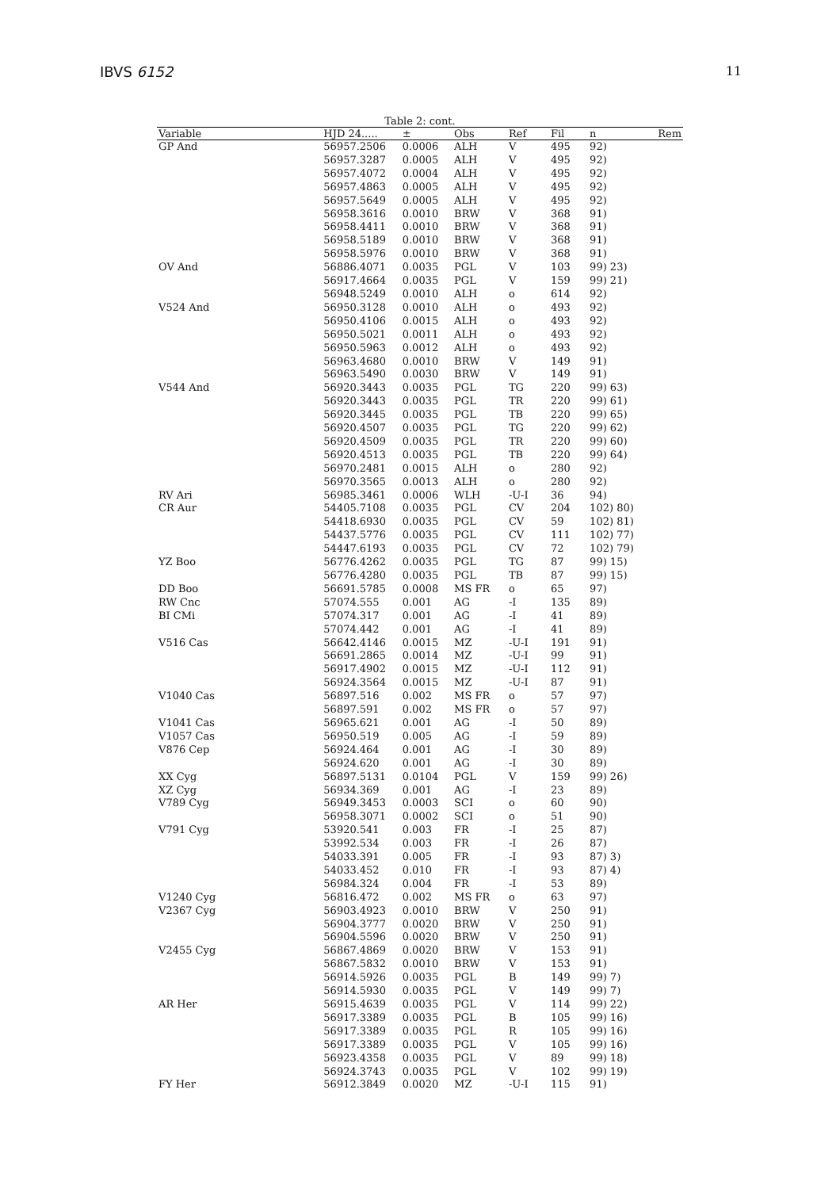IBVS 6152 11
Table 2: cont.
| Variable | HJD 24..... | ± | Obs | Ref | Fil | n | Rem |
| --- | --- | --- | --- | --- | --- | --- | --- |
| GP And | 56957.2506 | 0.0006 | ALH | V | 495 | 92) | |
| | 56957.3287 | 0.0005 | ALH | V | 495 | 92) | |
| | 56957.4072 | 0.0004 | ALH | V | 495 | 92) | |
| | 56957.4863 | 0.0005 | ALH | V | 495 | 92) | |
| | 56957.5649 | 0.0005 | ALH | V | 495 | 92) | |
| | 56958.3616 | 0.0010 | BRW | V | 368 | 91) | |
| | 56958.4411 | 0.0010 | BRW | V | 368 | 91) | |
| | 56958.5189 | 0.0010 | BRW | V | 368 | 91) | |
| | 56958.5976 | 0.0010 | BRW | V | 368 | 91) | |
| OV And | 56886.4071 | 0.0035 | PGL | V | 103 | 99) 23) | |
| | 56917.4664 | 0.0035 | PGL | V | 159 | 99) 21) | |
| | 56948.5249 | 0.0010 | ALH | o | 614 | 92) | |
| V524 And | 56950.3128 | 0.0010 | ALH | o | 493 | 92) | |
| | 56950.4106 | 0.0015 | ALH | o | 493 | 92) | |
| | 56950.5021 | 0.0011 | ALH | o | 493 | 92) | |
| | 56950.5963 | 0.0012 | ALH | o | 493 | 92) | |
| | 56963.4680 | 0.0010 | BRW | V | 149 | 91) | |
| | 56963.5490 | 0.0030 | BRW | V | 149 | 91) | |
| V544 And | 56920.3443 | 0.0035 | PGL | TG | 220 | 99) 63) | |
| | 56920.3443 | 0.0035 | PGL | TR | 220 | 99) 61) | |
| | 56920.3445 | 0.0035 | PGL | TB | 220 | 99) 65) | |
| | 56920.4507 | 0.0035 | PGL | TG | 220 | 99) 62) | |
| | 56920.4509 | 0.0035 | PGL | TR | 220 | 99) 60) | |
| | 56920.4513 | 0.0035 | PGL | TB | 220 | 99) 64) | |
| | 56970.2481 | 0.0015 | ALH | o | 280 | 92) | |
| | 56970.3565 | 0.0013 | ALH | o | 280 | 92) | |
| RV Ari | 56985.3461 | 0.0006 | WLH | -U-I | 36 | 94) | |
| CR Aur | 54405.7108 | 0.0035 | PGL | CV | 204 | 102) 80) | |
| | 54418.6930 | 0.0035 | PGL | CV | 59 | 102) 81) | |
| | 54437.5776 | 0.0035 | PGL | CV | 111 | 102) 77) | |
| | 54447.6193 | 0.0035 | PGL | CV | 72 | 102) 79) | |
| YZ Boo | 56776.4262 | 0.0035 | PGL | TG | 87 | 99) 15) | |
| | 56776.4280 | 0.0035 | PGL | TB | 87 | 99) 15) | |
| DD Boo | 56691.5785 | 0.0008 | MS FR | o | 65 | 97) | |
| RW Cnc | 57074.555 | 0.001 | AG | -I | 135 | 89) | |
| BI CMi | 57074.317 | 0.001 | AG | -I | 41 | 89) | |
| | 57074.442 | 0.001 | AG | -I | 41 | 89) | |
| V516 Cas | 56642.4146 | 0.0015 | MZ | -U-I | 191 | 91) | |
| | 56691.2865 | 0.0014 | MZ | -U-I | 99 | 91) | |
| | 56917.4902 | 0.0015 | MZ | -U-I | 112 | 91) | |
| | 56924.3564 | 0.0015 | MZ | -U-I | 87 | 91) | |
| V1040 Cas | 56897.516 | 0.002 | MS FR | o | 57 | 97) | |
| | 56897.591 | 0.002 | MS FR | o | 57 | 97) | |
| V1041 Cas | 56965.621 | 0.001 | AG | -I | 50 | 89) | |
| V1057 Cas | 56950.519 | 0.005 | AG | -I | 59 | 89) | |
| V876 Cep | 56924.464 | 0.001 | AG | -I | 30 | 89) | |
| | 56924.620 | 0.001 | AG | -I | 30 | 89) | |
| XX Cyg | 56897.5131 | 0.0104 | PGL | V | 159 | 99) 26) | |
| XZ Cyg | 56934.369 | 0.001 | AG | -I | 23 | 89) | |
| V789 Cyg | 56949.3453 | 0.0003 | SCI | o | 60 | 90) | |
| | 56958.3071 | 0.0002 | SCI | o | 51 | 90) | |
| V791 Cyg | 53920.541 | 0.003 | FR | -I | 25 | 87) | |
| | 53992.534 | 0.003 | FR | -I | 26 | 87) | |
| | 54033.391 | 0.005 | FR | -I | 93 | 87) 3) | |
| | 54033.452 | 0.010 | FR | -I | 93 | 87) 4) | |
| | 56984.324 | 0.004 | FR | -I | 53 | 89) | |
| V1240 Cyg | 56816.472 | 0.002 | MS FR | o | 63 | 97) | |
| V2367 Cyg | 56903.4923 | 0.0010 | BRW | V | 250 | 91) | |
| | 56904.3777 | 0.0020 | BRW | V | 250 | 91) | |
| | 56904.5596 | 0.0020 | BRW | V | 250 | 91) | |
| V2455 Cyg | 56867.4869 | 0.0020 | BRW | V | 153 | 91) | |
| | 56867.5832 | 0.0010 | BRW | V | 153 | 91) | |
| | 56914.5926 | 0.0035 | PGL | B | 149 | 99) 7) | |
| | 56914.5930 | 0.0035 | PGL | V | 149 | 99) 7) | |
| AR Her | 56915.4639 | 0.0035 | PGL | V | 114 | 99) 22) | |
| | 56917.3389 | 0.0035 | PGL | B | 105 | 99) 16) | |
| | 56917.3389 | 0.0035 | PGL | R | 105 | 99) 16) | |
| | 56917.3389 | 0.0035 | PGL | V | 105 | 99) 16) | |
| | 56923.4358 | 0.0035 | PGL | V | 89 | 99) 18) | |
| | 56924.3743 | 0.0035 | PGL | V | 102 | 99) 19) | |
| FY Her | 56912.3849 | 0.0020 | MZ | -U-I | 115 | 91) | |